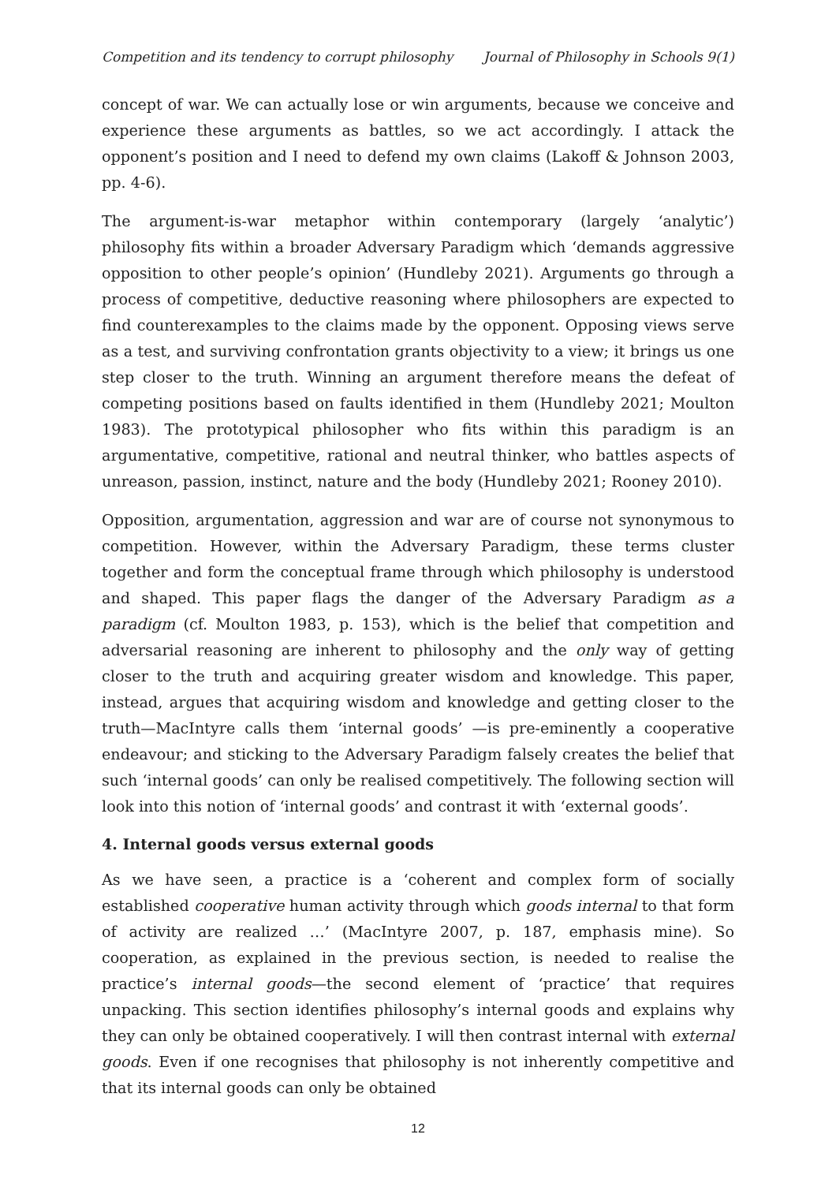Competition and its tendency to corrupt philosophy Journal of Philosophy in Schools 9(1)
concept of war. We can actually lose or win arguments, because we conceive and experience these arguments as battles, so we act accordingly. I attack the opponent’s position and I need to defend my own claims (Lakoff & Johnson 2003, pp. 4-6).
The argument-is-war metaphor within contemporary (largely ‘analytic’) philosophy fits within a broader Adversary Paradigm which ‘demands aggressive opposition to other people’s opinion’ (Hundleby 2021). Arguments go through a process of competitive, deductive reasoning where philosophers are expected to find counterexamples to the claims made by the opponent. Opposing views serve as a test, and surviving confrontation grants objectivity to a view; it brings us one step closer to the truth. Winning an argument therefore means the defeat of competing positions based on faults identified in them (Hundleby 2021; Moulton 1983). The prototypical philosopher who fits within this paradigm is an argumentative, competitive, rational and neutral thinker, who battles aspects of unreason, passion, instinct, nature and the body (Hundleby 2021; Rooney 2010).
Opposition, argumentation, aggression and war are of course not synonymous to competition. However, within the Adversary Paradigm, these terms cluster together and form the conceptual frame through which philosophy is understood and shaped. This paper flags the danger of the Adversary Paradigm as a paradigm (cf. Moulton 1983, p. 153), which is the belief that competition and adversarial reasoning are inherent to philosophy and the only way of getting closer to the truth and acquiring greater wisdom and knowledge. This paper, instead, argues that acquiring wisdom and knowledge and getting closer to the truth—MacIntyre calls them ‘internal goods’ —is pre-eminently a cooperative endeavour; and sticking to the Adversary Paradigm falsely creates the belief that such ‘internal goods’ can only be realised competitively. The following section will look into this notion of ‘internal goods’ and contrast it with ‘external goods’.
4. Internal goods versus external goods
As we have seen, a practice is a ‘coherent and complex form of socially established cooperative human activity through which goods internal to that form of activity are realized …’ (MacIntyre 2007, p. 187, emphasis mine). So cooperation, as explained in the previous section, is needed to realise the practice’s internal goods—the second element of ‘practice’ that requires unpacking. This section identifies philosophy’s internal goods and explains why they can only be obtained cooperatively. I will then contrast internal with external goods. Even if one recognises that philosophy is not inherently competitive and that its internal goods can only be obtained
12